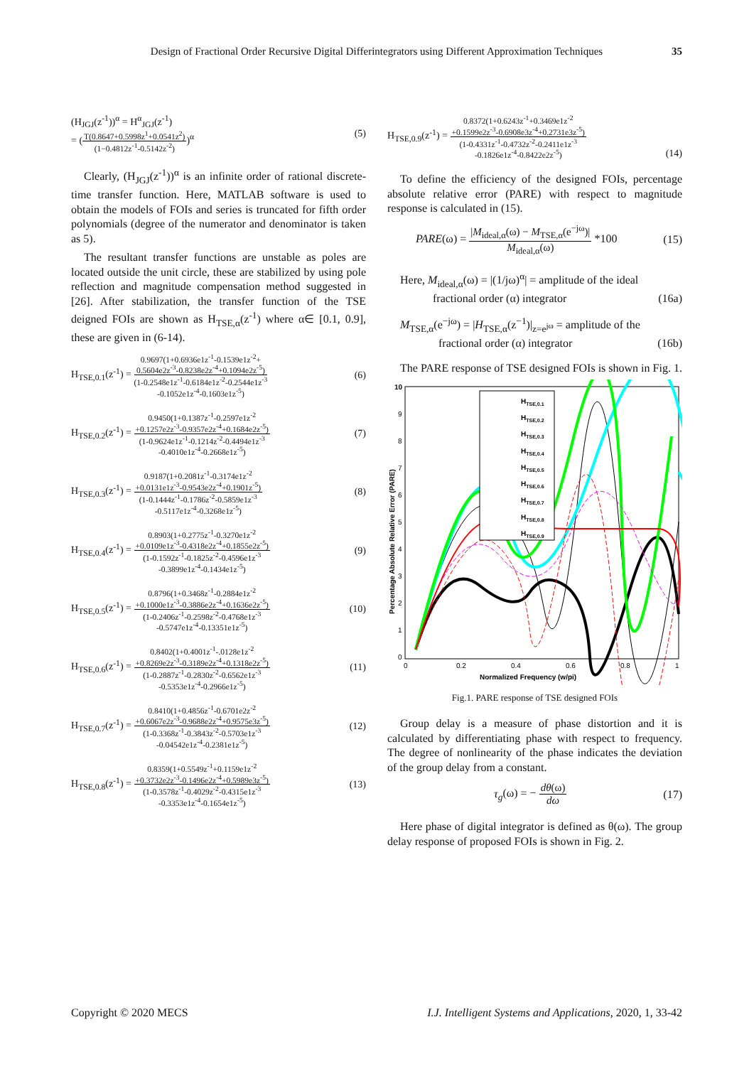Design of Fractional Order Recursive Digital Differintegrators using Different Approximation Techniques 35
(H<sub>JGJ</sub>(z<sup>-1</sup>))<sup>α</sup> = H<sup>α</sup><sub>JGJ</sub>(z<sup>-1</sup>)
= (
T(0.8647+0.5998z<sup>1</sup>+0.0541z<sup>2</sup>)
(1−0.4812z<sup>-1</sup>-0.5142z<sup>-2</sup>)
)<sup>α</sup>
(5)
Clearly, (H<sub>JGJ</sub>(z<sup>-1</sup>))<sup>α</sup> is an infinite order of rational discrete-time transfer function. Here, MATLAB software is used to obtain the models of FOIs and series is truncated for fifth order polynomials (degree of the numerator and denominator is taken as 5).
The resultant transfer functions are unstable as poles are located outside the unit circle, these are stabilized by using pole reflection and magnitude compensation method suggested in [26]. After stabilization, the transfer function of the TSE deigned FOIs are shown as H<sub>TSE,α</sub>(z<sup>-1</sup>) where α∈ [0.1, 0.9], these are given in (6-14).
H<sub>TSE,0.1</sub>(z<sup>-1</sup>) =
0.9697(1+0.6936e1z<sup>-1</sup>-0.1539e1z<sup>-2</sup>+
0.5604e2z<sup>-3</sup>-0.8238e2z<sup>-4</sup>+0.1094e2z<sup>-5</sup>)
(1-0.2548e1z<sup>-1</sup>-0.6184e1z<sup>-2</sup>-0.2544e1z<sup>-3</sup>
-0.1052e1z<sup>-4</sup>-0.1603e1z<sup>-5</sup>)
(6)
H<sub>TSE,0.2</sub>(z<sup>-1</sup>) =
0.9450(1+0.1387z<sup>-1</sup>-0.2597e1z<sup>-2</sup>
+0.1257e2z<sup>-3</sup>-0.9357e2z<sup>-4</sup>+0.1684e2z<sup>-5</sup>)
(1-0.9624e1z<sup>-1</sup>-0.1214z<sup>-2</sup>-0.4494e1z<sup>-3</sup>
-0.4010e1z<sup>-4</sup>-0.2668e1z<sup>-5</sup>)
(7)
H<sub>TSE,0.3</sub>(z<sup>-1</sup>) =
0.9187(1+0.2081z<sup>-1</sup>-0.3174e1z<sup>-2</sup>
+0.0131e1z<sup>-3</sup>-0.9543e2z<sup>-4</sup>+0.1901z<sup>-5</sup>)
(1-0.1444z<sup>-1</sup>-0.1786z<sup>-2</sup>-0.5859e1z<sup>-3</sup>
-0.5117e1z<sup>-4</sup>-0.3268e1z<sup>-5</sup>)
(8)
H<sub>TSE,0.4</sub>(z<sup>-1</sup>) =
0.8903(1+0.2775z<sup>-1</sup>-0.3270e1z<sup>-2</sup>
+0.0109e1z<sup>-3</sup>-0.4318e2z<sup>-4</sup>+0.1855e2z<sup>-5</sup>)
(1-0.1592z<sup>-1</sup>-0.1825z<sup>-2</sup>-0.4596e1z<sup>-3</sup>
-0.3899e1z<sup>-4</sup>-0.1434e1z<sup>-5</sup>)
(9)
H<sub>TSE,0.5</sub>(z<sup>-1</sup>) =
0.8796(1+0.3468z<sup>-1</sup>-0.2884e1z<sup>-2</sup>
+0.1000e1z<sup>-3</sup>-0.3886e2z<sup>-4</sup>+0.1636e2z<sup>-5</sup>)
(1-0.2406z<sup>-1</sup>-0.2598z<sup>-2</sup>-0.4768e1z<sup>-3</sup>
-0.5747e1z<sup>-4</sup>-0.13351e1z<sup>-5</sup>)
(10)
H<sub>TSE,0.6</sub>(z<sup>-1</sup>) =
0.8402(1+0.4001z<sup>-1</sup>-.0128e1z<sup>-2</sup>
+0.8269e2z<sup>-3</sup>-0.3189e2z<sup>-4</sup>+0.1318e2z<sup>-5</sup>)
(1-0.2887z<sup>-1</sup>-0.2830z<sup>-2</sup>-0.6562e1z<sup>-3</sup>
-0.5353e1z<sup>-4</sup>-0.2966e1z<sup>-5</sup>)
(11)
H<sub>TSE,0.7</sub>(z<sup>-1</sup>) =
0.8410(1+0.4856z<sup>-1</sup>-0.6701e2z<sup>-2</sup>
+0.6067e2z<sup>-3</sup>-0.9688e2z<sup>-4</sup>+0.9575e3z<sup>-5</sup>)
(1-0.3368z<sup>-1</sup>-0.3843z<sup>-2</sup>-0.5703e1z<sup>-3</sup>
-0.04542e1z<sup>-4</sup>-0.2381e1z<sup>-5</sup>)
(12)
H<sub>TSE,0.8</sub>(z<sup>-1</sup>) =
0.8359(1+0.5549z<sup>-1</sup>+0.1159e1z<sup>-2</sup>
+0.3732e2z<sup>-3</sup>-0.1496e2z<sup>-4</sup>+0.5989e3z<sup>-5</sup>)
(1-0.3578z<sup>-1</sup>-0.4029z<sup>-2</sup>-0.4315e1z<sup>-3</sup>
-0.3353e1z<sup>-4</sup>-0.1654e1z<sup>-5</sup>)
(13)
H<sub>TSE,0.9</sub>(z<sup>-1</sup>) =
0.8372(1+0.6243z<sup>-1</sup>+0.3469e1z<sup>-2</sup>
+0.1599e2z<sup>-3</sup>-0.6908e3z<sup>-4</sup>+0.2731e3z<sup>-5</sup>)
(1-0.4331z<sup>-1</sup>-0.4732z<sup>-2</sup>-0.2411e1z<sup>-3</sup>
-0.1826e1z<sup>-4</sup>-0.8422e2z<sup>-5</sup>)
(14)
To define the efficiency of the designed FOIs, percentage absolute relative error (PARE) with respect to magnitude response is calculated in (15).
PARE(ω) =
|M<sub>ideal,α</sub>(ω) − M<sub>TSE,α</sub>(e<sup>−jω</sup>)|
M<sub>ideal,α</sub>(ω)
*100
(15)
Here, M<sub>ideal,α</sub>(ω) = |(1/jω)<sup>α</sup>| = amplitude of the ideal
fractional order (α) integrator (16a)
M<sub>TSE,α</sub>(e<sup>−jω</sup>) = |H<sub>TSE,α</sub>(z<sup>−1</sup>)|<sub>z=e<sup>jω</sup></sub> = amplitude of the
fractional order (α) integrator (16b)
The PARE response of TSE designed FOIs is shown in Fig. 1.
10
9
8
7
6
5
4
3
2
1
0
0
0.2
0.4
0.6
0.8
1
Normalized Frequency (w/pi)
Percentage Absolute Relative Error (PARE)
HTSE,0.1
HTSE,0.2
HTSE,0.3
HTSE,0.4
HTSE,0.5
HTSE,0.6
HTSE,0.7
HTSE,0.8
HTSE,0.9
Fig.1. PARE response of TSE designed FOIs
Group delay is a measure of phase distortion and it is calculated by differentiating phase with respect to frequency. The degree of nonlinearity of the phase indicates the deviation of the group delay from a constant.
τ<sub>g</sub>(ω) = −
dθ(ω)
dω
(17)
Here phase of digital integrator is defined as θ(ω). The group delay response of proposed FOIs is shown in Fig. 2.
Copyright © 2020 MECS I.J. Intelligent Systems and Applications, 2020, 1, 33-42